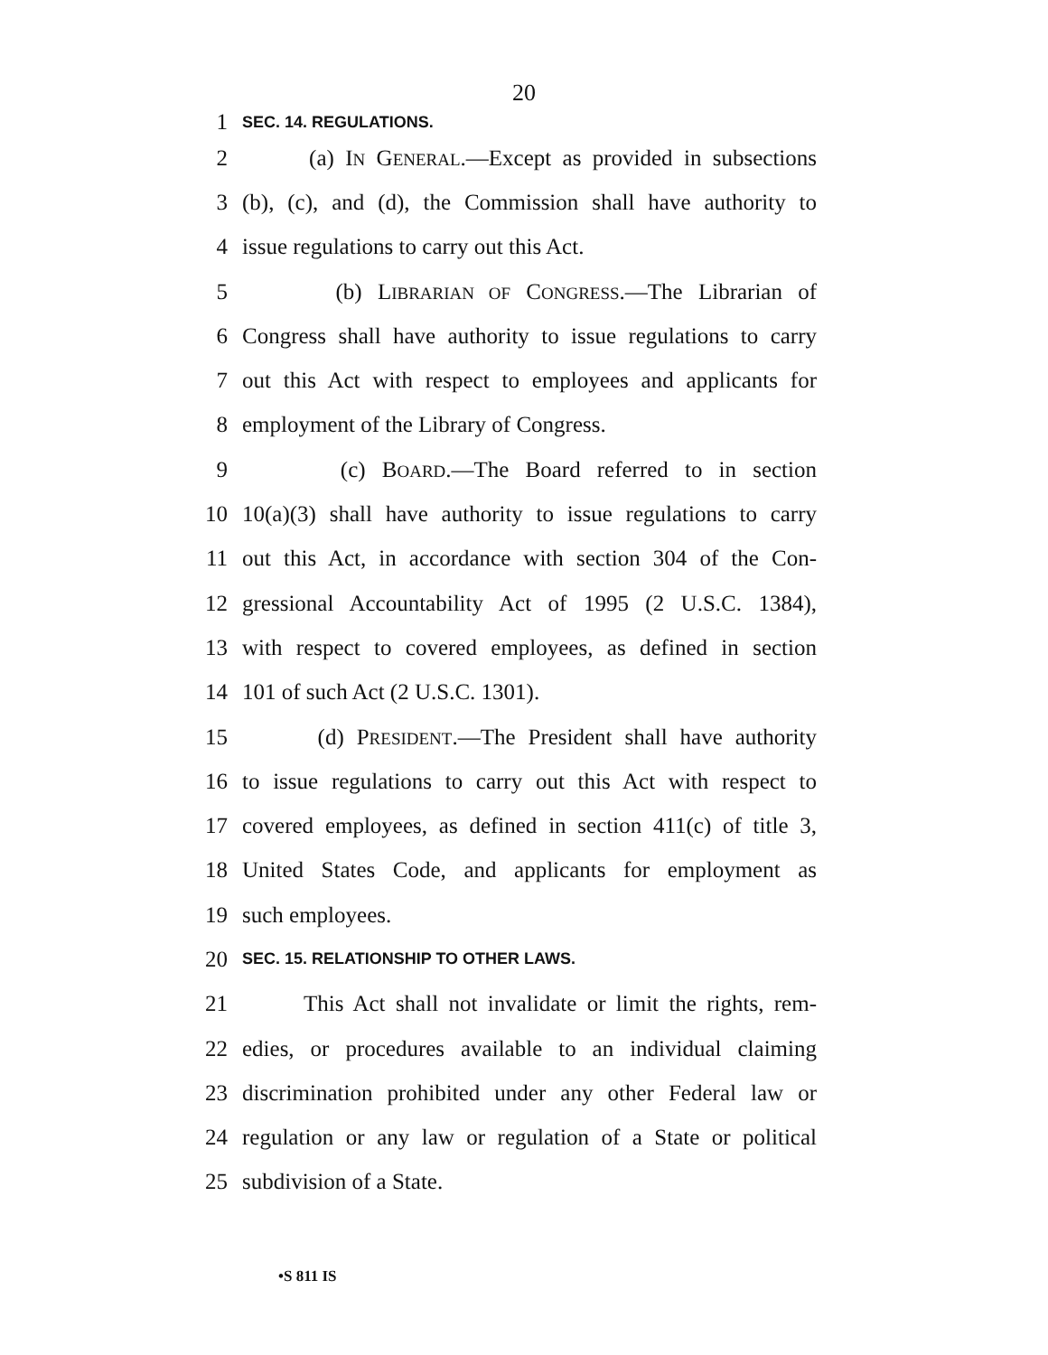20
1 SEC. 14. REGULATIONS.
2 (a) IN GENERAL.—Except as provided in subsections
3 (b), (c), and (d), the Commission shall have authority to
4 issue regulations to carry out this Act.
5 (b) LIBRARIAN OF CONGRESS.—The Librarian of
6 Congress shall have authority to issue regulations to carry
7 out this Act with respect to employees and applicants for
8 employment of the Library of Congress.
9 (c) BOARD.—The Board referred to in section
10 10(a)(3) shall have authority to issue regulations to carry
11 out this Act, in accordance with section 304 of the Con-
12 gressional Accountability Act of 1995 (2 U.S.C. 1384),
13 with respect to covered employees, as defined in section
14 101 of such Act (2 U.S.C. 1301).
15 (d) PRESIDENT.—The President shall have authority
16 to issue regulations to carry out this Act with respect to
17 covered employees, as defined in section 411(c) of title 3,
18 United States Code, and applicants for employment as
19 such employees.
20 SEC. 15. RELATIONSHIP TO OTHER LAWS.
21 This Act shall not invalidate or limit the rights, rem-
22 edies, or procedures available to an individual claiming
23 discrimination prohibited under any other Federal law or
24 regulation or any law or regulation of a State or political
25 subdivision of a State.
•S 811 IS